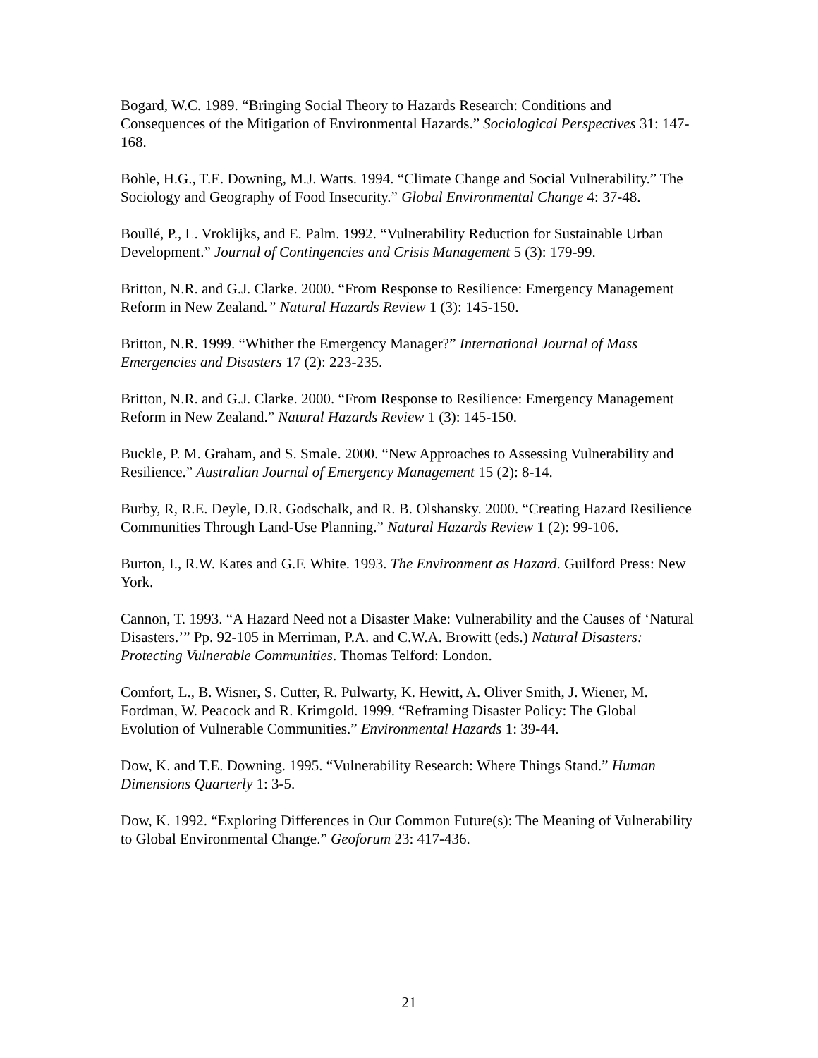Bogard, W.C. 1989. “Bringing Social Theory to Hazards Research: Conditions and Consequences of the Mitigation of Environmental Hazards.” Sociological Perspectives 31: 147-168.
Bohle, H.G., T.E. Downing, M.J. Watts. 1994. “Climate Change and Social Vulnerability.” The Sociology and Geography of Food Insecurity.” Global Environmental Change 4: 37-48.
Boullé, P., L. Vroklijks, and E. Palm. 1992. “Vulnerability Reduction for Sustainable Urban Development.” Journal of Contingencies and Crisis Management 5 (3): 179-99.
Britton, N.R. and G.J. Clarke. 2000. “From Response to Resilience: Emergency Management Reform in New Zealand.” Natural Hazards Review 1 (3): 145-150.
Britton, N.R. 1999. “Whither the Emergency Manager?” International Journal of Mass Emergencies and Disasters 17 (2): 223-235.
Britton, N.R. and G.J. Clarke. 2000. “From Response to Resilience: Emergency Management Reform in New Zealand.” Natural Hazards Review 1 (3): 145-150.
Buckle, P. M. Graham, and S. Smale. 2000. “New Approaches to Assessing Vulnerability and Resilience.” Australian Journal of Emergency Management 15 (2): 8-14.
Burby, R, R.E. Deyle, D.R. Godschalk, and R. B. Olshansky. 2000. “Creating Hazard Resilience Communities Through Land-Use Planning.” Natural Hazards Review 1 (2): 99-106.
Burton, I., R.W. Kates and G.F. White. 1993. The Environment as Hazard. Guilford Press: New York.
Cannon, T. 1993. “A Hazard Need not a Disaster Make: Vulnerability and the Causes of ‘Natural Disasters.’” Pp. 92-105 in Merriman, P.A. and C.W.A. Browitt (eds.) Natural Disasters: Protecting Vulnerable Communities. Thomas Telford: London.
Comfort, L., B. Wisner, S. Cutter, R. Pulwarty, K. Hewitt, A. Oliver Smith, J. Wiener, M. Fordman, W. Peacock and R. Krimgold. 1999. “Reframing Disaster Policy: The Global Evolution of Vulnerable Communities.” Environmental Hazards 1: 39-44.
Dow, K. and T.E. Downing. 1995. “Vulnerability Research: Where Things Stand.” Human Dimensions Quarterly 1: 3-5.
Dow, K. 1992. “Exploring Differences in Our Common Future(s): The Meaning of Vulnerability to Global Environmental Change.” Geoforum 23: 417-436.
21